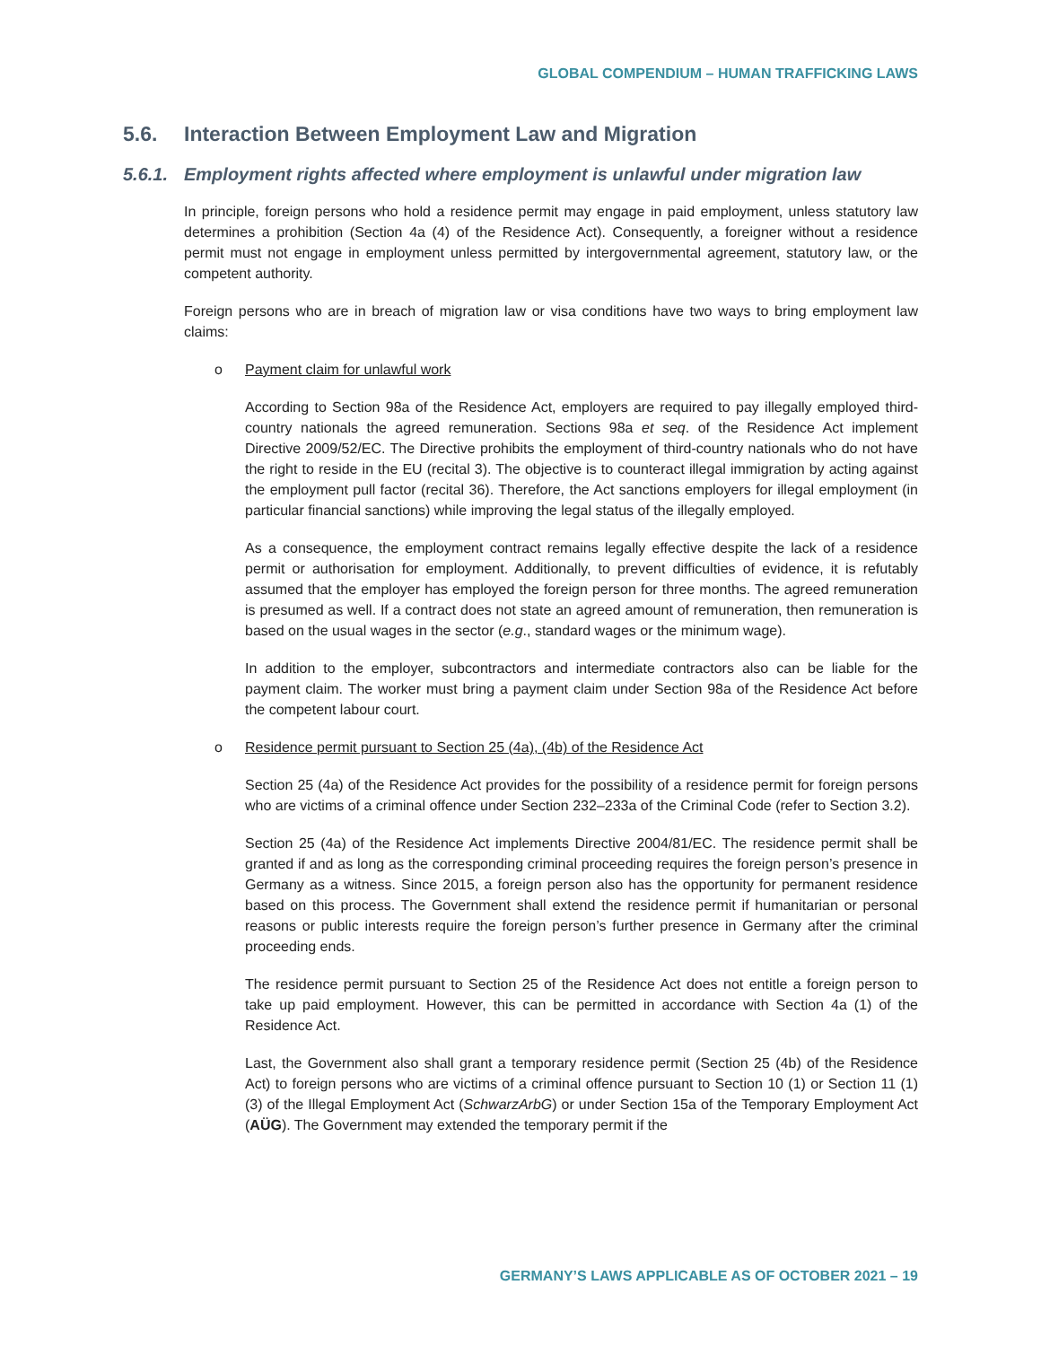GLOBAL COMPENDIUM – HUMAN TRAFFICKING LAWS
5.6. Interaction Between Employment Law and Migration
5.6.1. Employment rights affected where employment is unlawful under migration law
In principle, foreign persons who hold a residence permit may engage in paid employment, unless statutory law determines a prohibition (Section 4a (4) of the Residence Act). Consequently, a foreigner without a residence permit must not engage in employment unless permitted by intergovernmental agreement, statutory law, or the competent authority.
Foreign persons who are in breach of migration law or visa conditions have two ways to bring employment law claims:
o Payment claim for unlawful work
According to Section 98a of the Residence Act, employers are required to pay illegally employed third-country nationals the agreed remuneration. Sections 98a et seq. of the Residence Act implement Directive 2009/52/EC. The Directive prohibits the employment of third-country nationals who do not have the right to reside in the EU (recital 3). The objective is to counteract illegal immigration by acting against the employment pull factor (recital 36). Therefore, the Act sanctions employers for illegal employment (in particular financial sanctions) while improving the legal status of the illegally employed.
As a consequence, the employment contract remains legally effective despite the lack of a residence permit or authorisation for employment. Additionally, to prevent difficulties of evidence, it is refutably assumed that the employer has employed the foreign person for three months. The agreed remuneration is presumed as well. If a contract does not state an agreed amount of remuneration, then remuneration is based on the usual wages in the sector (e.g., standard wages or the minimum wage).
In addition to the employer, subcontractors and intermediate contractors also can be liable for the payment claim. The worker must bring a payment claim under Section 98a of the Residence Act before the competent labour court.
o Residence permit pursuant to Section 25 (4a), (4b) of the Residence Act
Section 25 (4a) of the Residence Act provides for the possibility of a residence permit for foreign persons who are victims of a criminal offence under Section 232–233a of the Criminal Code (refer to Section 3.2).
Section 25 (4a) of the Residence Act implements Directive 2004/81/EC. The residence permit shall be granted if and as long as the corresponding criminal proceeding requires the foreign person’s presence in Germany as a witness. Since 2015, a foreign person also has the opportunity for permanent residence based on this process. The Government shall extend the residence permit if humanitarian or personal reasons or public interests require the foreign person’s further presence in Germany after the criminal proceeding ends.
The residence permit pursuant to Section 25 of the Residence Act does not entitle a foreign person to take up paid employment. However, this can be permitted in accordance with Section 4a (1) of the Residence Act.
Last, the Government also shall grant a temporary residence permit (Section 25 (4b) of the Residence Act) to foreign persons who are victims of a criminal offence pursuant to Section 10 (1) or Section 11 (1) (3) of the Illegal Employment Act (SchwarzArbG) or under Section 15a of the Temporary Employment Act (AÜG). The Government may extended the temporary permit if the
GERMANY’S LAWS APPLICABLE AS OF OCTOBER 2021 – 19